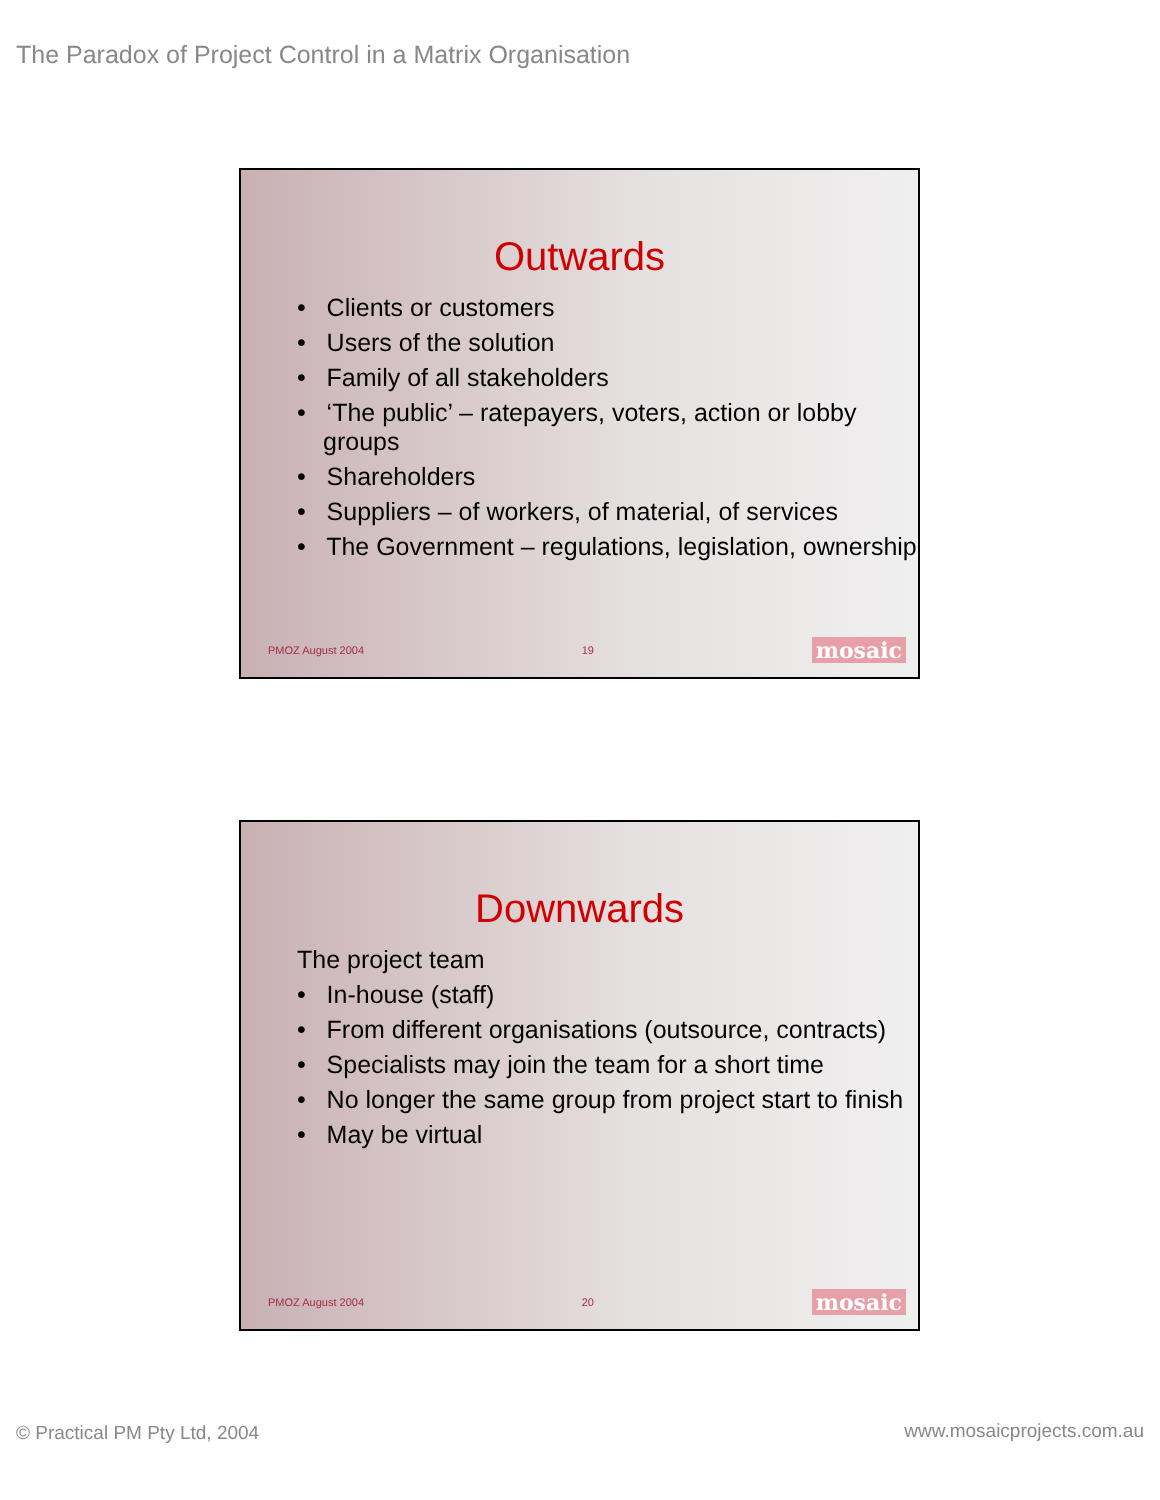The Paradox of Project Control in a Matrix Organisation
Outwards
• Clients or customers
• Users of the solution
• Family of all stakeholders
• ‘The public’ – ratepayers, voters, action or lobby groups
• Shareholders
• Suppliers – of workers, of material, of services
• The Government – regulations, legislation, ownership
PMOZ August 2004 19 mosaic
Downwards
The project team
• In-house (staff)
• From different organisations (outsource, contracts)
• Specialists may join the team for a short time
• No longer the same group from project start to finish
• May be virtual
PMOZ August 2004 20 mosaic
© Practical PM Pty Ltd, 2004 www.mosaicprojects.com.au